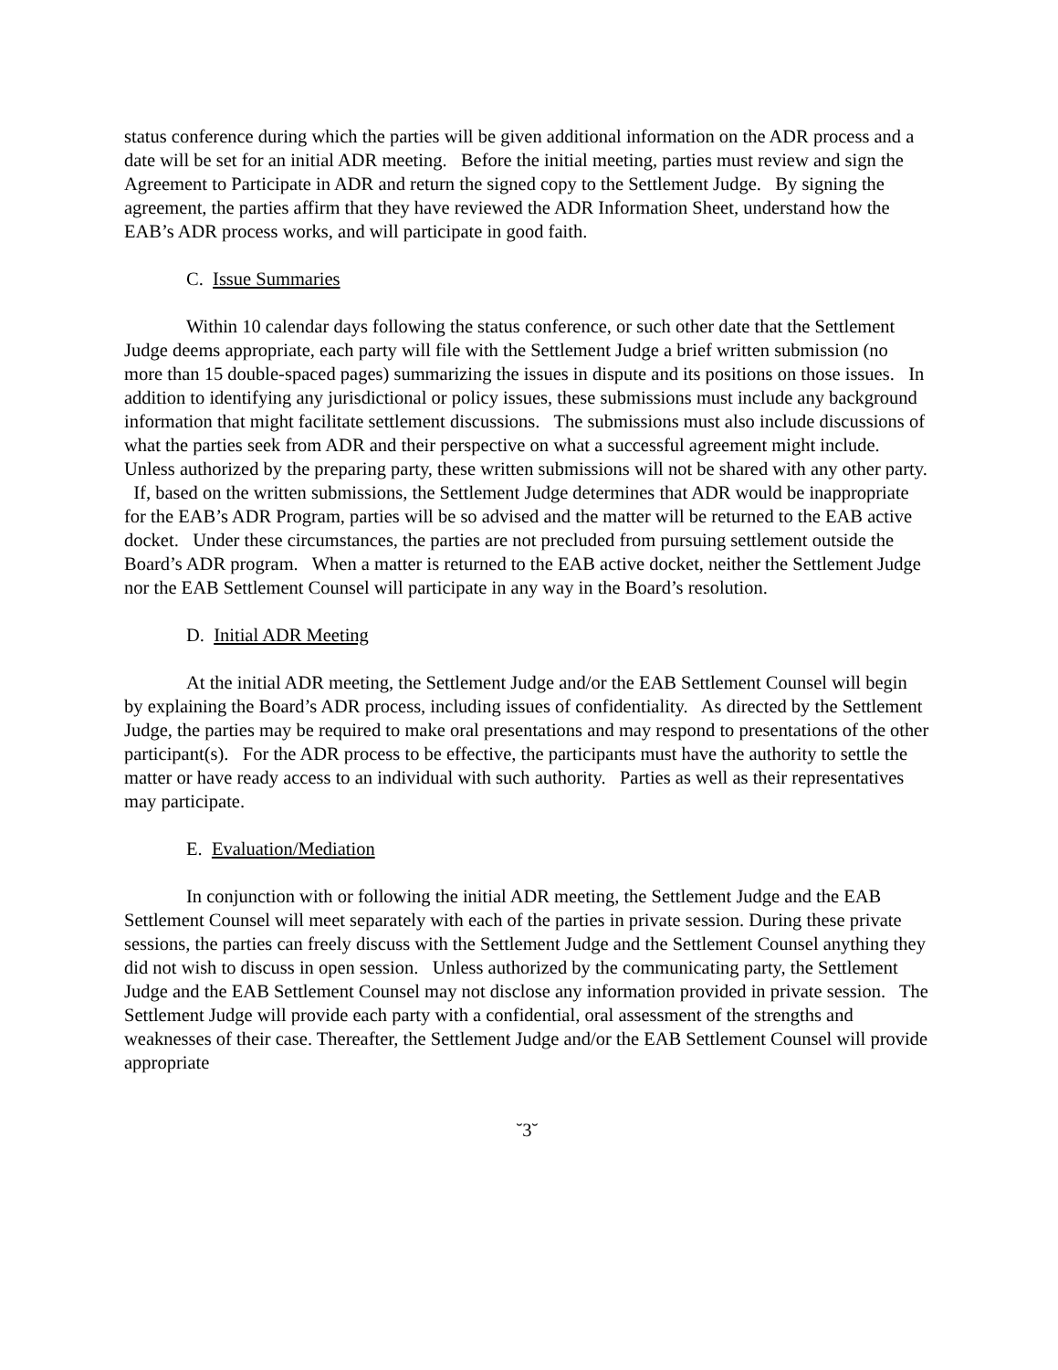status conference during which the parties will be given additional information on the ADR process and a date will be set for an initial ADR meeting. Before the initial meeting, parties must review and sign the Agreement to Participate in ADR and return the signed copy to the Settlement Judge. By signing the agreement, the parties affirm that they have reviewed the ADR Information Sheet, understand how the EAB’s ADR process works, and will participate in good faith.
C. Issue Summaries
Within 10 calendar days following the status conference, or such other date that the Settlement Judge deems appropriate, each party will file with the Settlement Judge a brief written submission (no more than 15 double-spaced pages) summarizing the issues in dispute and its positions on those issues. In addition to identifying any jurisdictional or policy issues, these submissions must include any background information that might facilitate settlement discussions. The submissions must also include discussions of what the parties seek from ADR and their perspective on what a successful agreement might include. Unless authorized by the preparing party, these written submissions will not be shared with any other party. If, based on the written submissions, the Settlement Judge determines that ADR would be inappropriate for the EAB’s ADR Program, parties will be so advised and the matter will be returned to the EAB active docket. Under these circumstances, the parties are not precluded from pursuing settlement outside the Board’s ADR program. When a matter is returned to the EAB active docket, neither the Settlement Judge nor the EAB Settlement Counsel will participate in any way in the Board’s resolution.
D. Initial ADR Meeting
At the initial ADR meeting, the Settlement Judge and/or the EAB Settlement Counsel will begin by explaining the Board’s ADR process, including issues of confidentiality. As directed by the Settlement Judge, the parties may be required to make oral presentations and may respond to presentations of the other participant(s). For the ADR process to be effective, the participants must have the authority to settle the matter or have ready access to an individual with such authority. Parties as well as their representatives may participate.
E. Evaluation/Mediation
In conjunction with or following the initial ADR meeting, the Settlement Judge and the EAB Settlement Counsel will meet separately with each of the parties in private session. During these private sessions, the parties can freely discuss with the Settlement Judge and the Settlement Counsel anything they did not wish to discuss in open session. Unless authorized by the communicating party, the Settlement Judge and the EAB Settlement Counsel may not disclose any information provided in private session. The Settlement Judge will provide each party with a confidential, oral assessment of the strengths and weaknesses of their case. Thereafter, the Settlement Judge and/or the EAB Settlement Counsel will provide appropriate
˘3˘